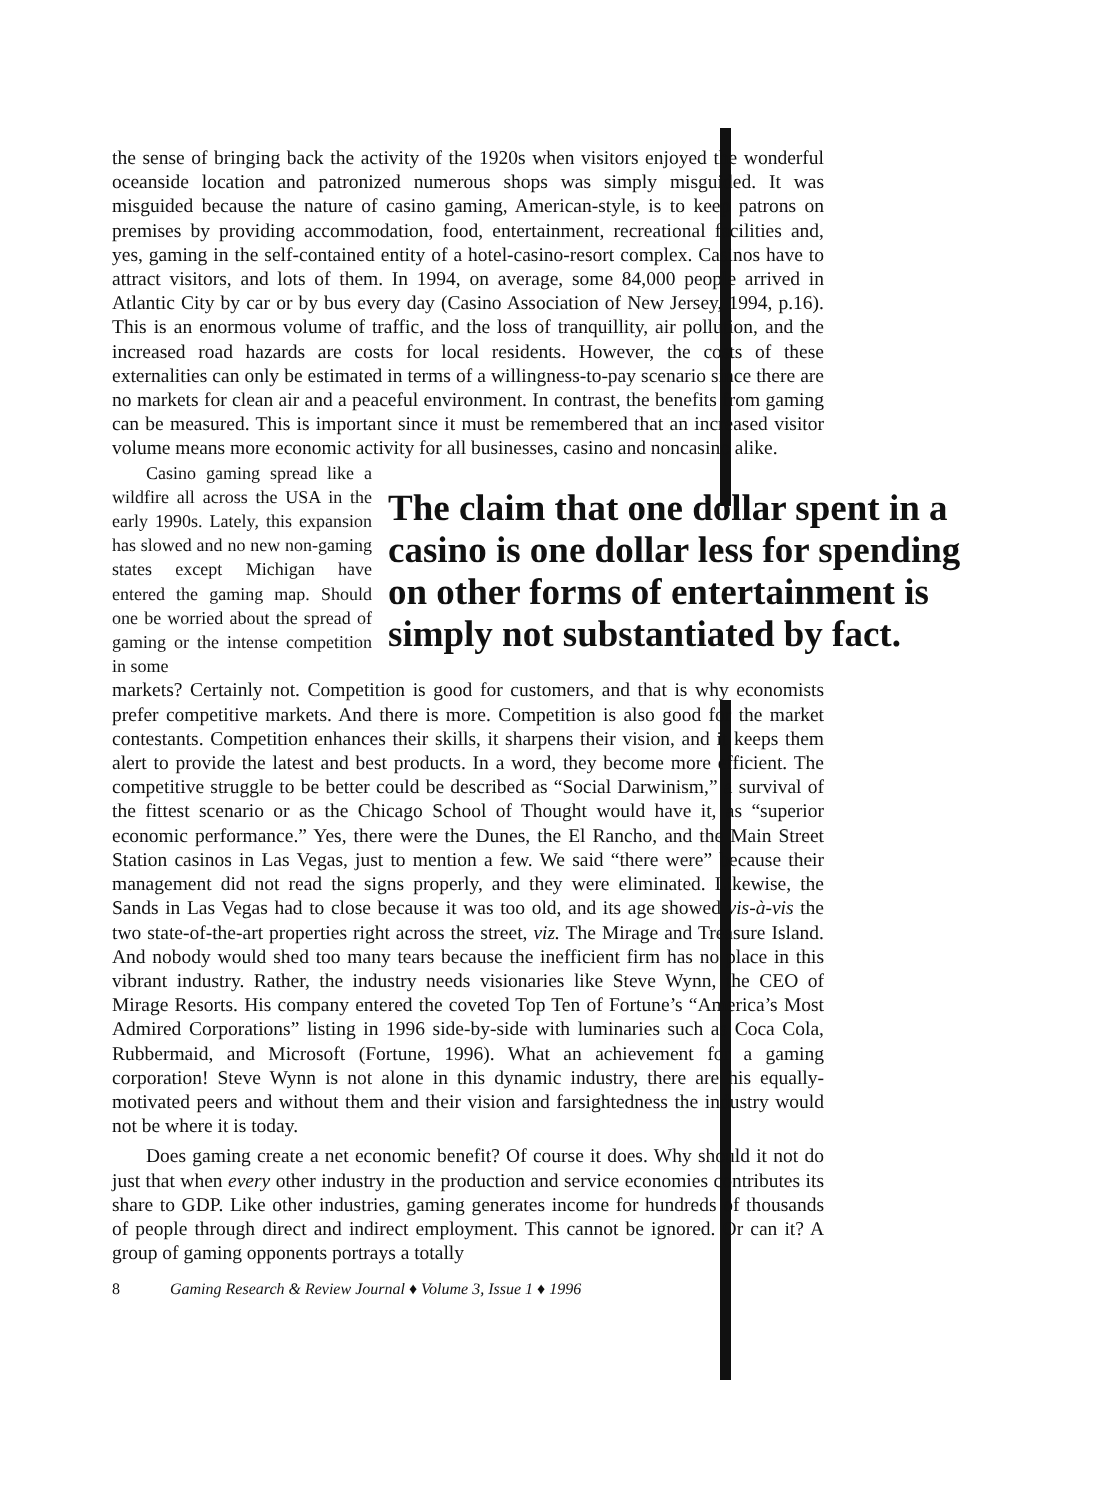the sense of bringing back the activity of the 1920s when visitors enjoyed the wonderful oceanside location and patronized numerous shops was simply misguided. It was misguided because the nature of casino gaming, American-style, is to keep patrons on premises by providing accommodation, food, entertainment, recreational facilities and, yes, gaming in the self-contained entity of a hotel-casino-resort complex. Casinos have to attract visitors, and lots of them. In 1994, on average, some 84,000 people arrived in Atlantic City by car or by bus every day (Casino Association of New Jersey, 1994, p.16). This is an enormous volume of traffic, and the loss of tranquillity, air pollution, and the increased road hazards are costs for local residents. However, the costs of these externalities can only be estimated in terms of a willingness-to-pay scenario since there are no markets for clean air and a peaceful environment. In contrast, the benefits from gaming can be measured. This is important since it must be remembered that an increased visitor volume means more economic activity for all businesses, casino and noncasino alike.
Casino gaming spread like a wildfire all across the USA in the early 1990s. Lately, this expansion has slowed and no new non-gaming states except Michigan have entered the gaming map. Should one be worried about the spread of gaming or the intense competition in some
The claim that one dollar spent in a
casino is one dollar less for spending
on other forms of entertainment is
simply not substantiated by fact.
markets? Certainly not. Competition is good for customers, and that is why economists prefer competitive markets. And there is more. Competition is also good for the market contestants. Competition enhances their skills, it sharpens their vision, and it keeps them alert to provide the latest and best products. In a word, they become more efficient. The competitive struggle to be better could be described as “Social Darwinism,” a survival of the fittest scenario or as the Chicago School of Thought would have it, as “superior economic performance.” Yes, there were the Dunes, the El Rancho, and the Main Street Station casinos in Las Vegas, just to mention a few. We said “there were” because their management did not read the signs properly, and they were eliminated. Likewise, the Sands in Las Vegas had to close because it was too old, and its age showed vis-à-vis the two state-of-the-art properties right across the street, viz. The Mirage and Treasure Island. And nobody would shed too many tears because the inefficient firm has no place in this vibrant industry. Rather, the industry needs visionaries like Steve Wynn, the CEO of Mirage Resorts. His company entered the coveted Top Ten of Fortune’s “America’s Most Admired Corporations” listing in 1996 side-by-side with luminaries such as Coca Cola, Rubbermaid, and Microsoft (Fortune, 1996). What an achievement for a gaming corporation! Steve Wynn is not alone in this dynamic industry, there are his equally-motivated peers and without them and their vision and farsightedness the industry would not be where it is today.
Does gaming create a net economic benefit? Of course it does. Why should it not do just that when every other industry in the production and service economies contributes its share to GDP. Like other industries, gaming generates income for hundreds of thousands of people through direct and indirect employment. This cannot be ignored. Or can it? A group of gaming opponents portrays a totally
8 Gaming Research & Review Journal ♦ Volume 3, Issue 1 ♦ 1996